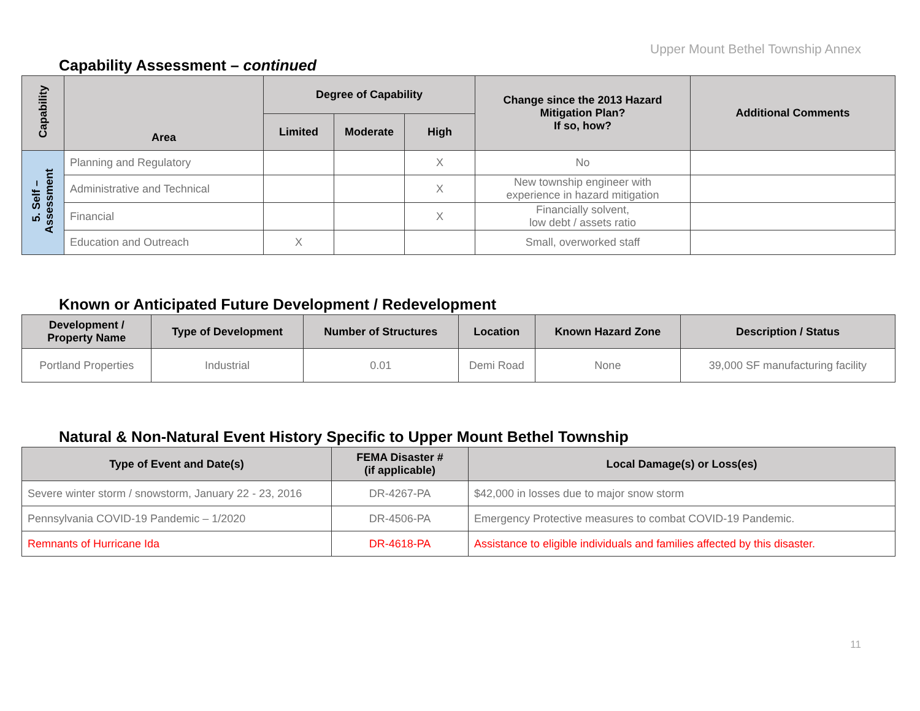Upper Mount Bethel Township Annex
Capability Assessment – continued
| Capability | Area | Degree of Capability | | | Change since the 2013 Hazard Mitigation Plan? If so, how? | Additional Comments |
| --- | --- | --- | --- | --- | --- | --- |
| | | Limited | Moderate | High | | |
| 5. Self – Assessment | Planning and Regulatory | | | X | No | |
| | Administrative and Technical | | | X | New township engineer with experience in hazard mitigation | |
| | Financial | | | X | Financially solvent, low debt / assets ratio | |
| | Education and Outreach | X | | | Small, overworked staff | |
Known or Anticipated Future Development / Redevelopment
| Development / Property Name | Type of Development | Number of Structures | Location | Known Hazard Zone | Description / Status |
| --- | --- | --- | --- | --- | --- |
| Portland Properties | Industrial | 0.01 | Demi Road | None | 39,000 SF manufacturing facility |
Natural & Non-Natural Event History Specific to Upper Mount Bethel Township
| Type of Event and Date(s) | FEMA Disaster # (if applicable) | Local Damage(s) or Loss(es) |
| --- | --- | --- |
| Severe winter storm / snowstorm, January 22 - 23, 2016 | DR-4267-PA | $42,000 in losses due to major snow storm |
| Pennsylvania COVID-19 Pandemic – 1/2020 | DR-4506-PA | Emergency Protective measures to combat COVID-19 Pandemic. |
| Remnants of Hurricane Ida | DR-4618-PA | Assistance to eligible individuals and families affected by this disaster. |
11